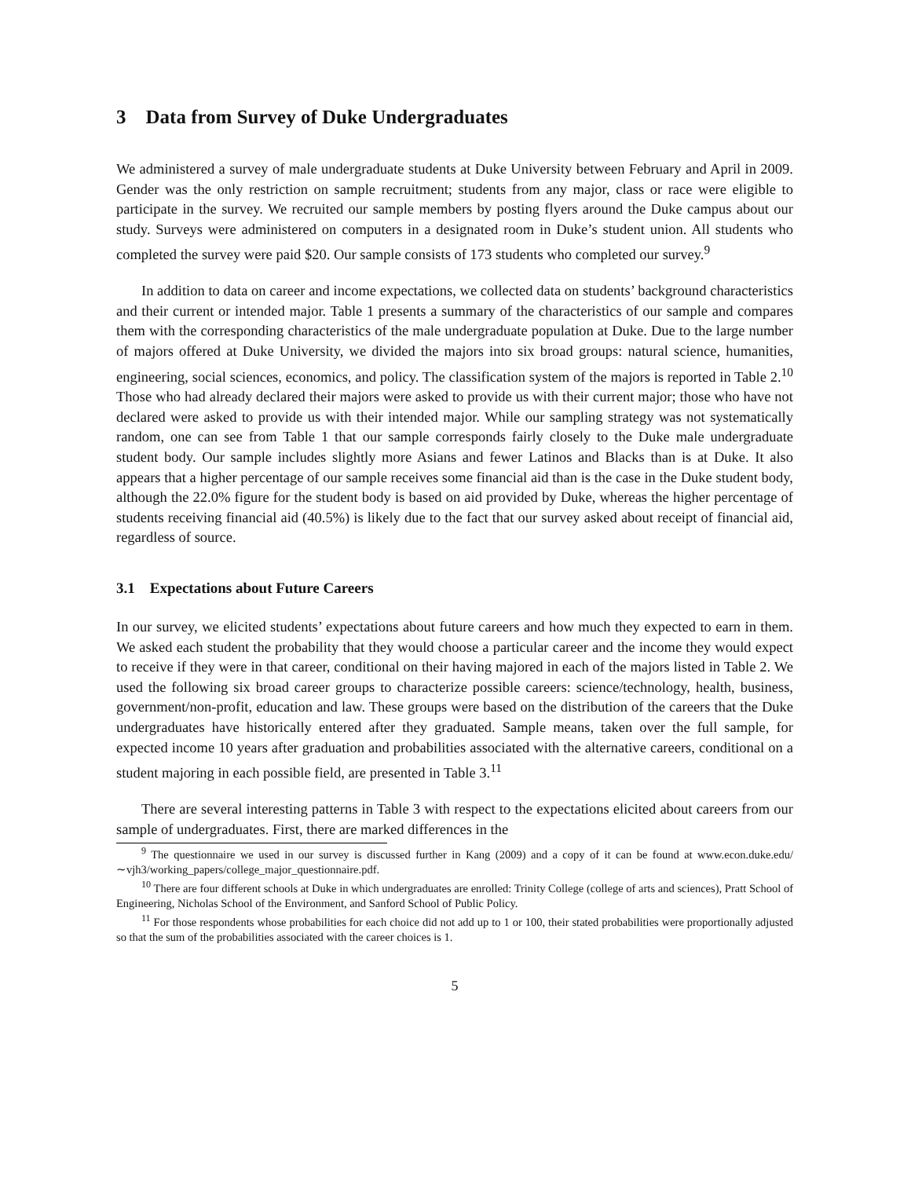3 Data from Survey of Duke Undergraduates
We administered a survey of male undergraduate students at Duke University between February and April in 2009. Gender was the only restriction on sample recruitment; students from any major, class or race were eligible to participate in the survey. We recruited our sample members by posting flyers around the Duke campus about our study. Surveys were administered on computers in a designated room in Duke’s student union. All students who completed the survey were paid $20. Our sample consists of 173 students who completed our survey.<sup>9</sup>
In addition to data on career and income expectations, we collected data on students’ background characteristics and their current or intended major. Table 1 presents a summary of the characteristics of our sample and compares them with the corresponding characteristics of the male undergraduate population at Duke. Due to the large number of majors offered at Duke University, we divided the majors into six broad groups: natural science, humanities, engineering, social sciences, economics, and policy. The classification system of the majors is reported in Table 2.<sup>10</sup> Those who had already declared their majors were asked to provide us with their current major; those who have not declared were asked to provide us with their intended major. While our sampling strategy was not systematically random, one can see from Table 1 that our sample corresponds fairly closely to the Duke male undergraduate student body. Our sample includes slightly more Asians and fewer Latinos and Blacks than is at Duke. It also appears that a higher percentage of our sample receives some financial aid than is the case in the Duke student body, although the 22.0% figure for the student body is based on aid provided by Duke, whereas the higher percentage of students receiving financial aid (40.5%) is likely due to the fact that our survey asked about receipt of financial aid, regardless of source.
3.1 Expectations about Future Careers
In our survey, we elicited students’ expectations about future careers and how much they expected to earn in them. We asked each student the probability that they would choose a particular career and the income they would expect to receive if they were in that career, conditional on their having majored in each of the majors listed in Table 2. We used the following six broad career groups to characterize possible careers: science/technology, health, business, government/non-profit, education and law. These groups were based on the distribution of the careers that the Duke undergraduates have historically entered after they graduated. Sample means, taken over the full sample, for expected income 10 years after graduation and probabilities associated with the alternative careers, conditional on a student majoring in each possible field, are presented in Table 3.<sup>11</sup>
There are several interesting patterns in Table 3 with respect to the expectations elicited about careers from our sample of undergraduates. First, there are marked differences in the
<sup>9</sup> The questionnaire we used in our survey is discussed further in Kang (2009) and a copy of it can be found at www.econ.duke.edu/∼vjh3/working_papers/college_major_questionnaire.pdf.
<sup>10</sup> There are four different schools at Duke in which undergraduates are enrolled: Trinity College (college of arts and sciences), Pratt School of Engineering, Nicholas School of the Environment, and Sanford School of Public Policy.
<sup>11</sup> For those respondents whose probabilities for each choice did not add up to 1 or 100, their stated probabilities were proportionally adjusted so that the sum of the probabilities associated with the career choices is 1.
5